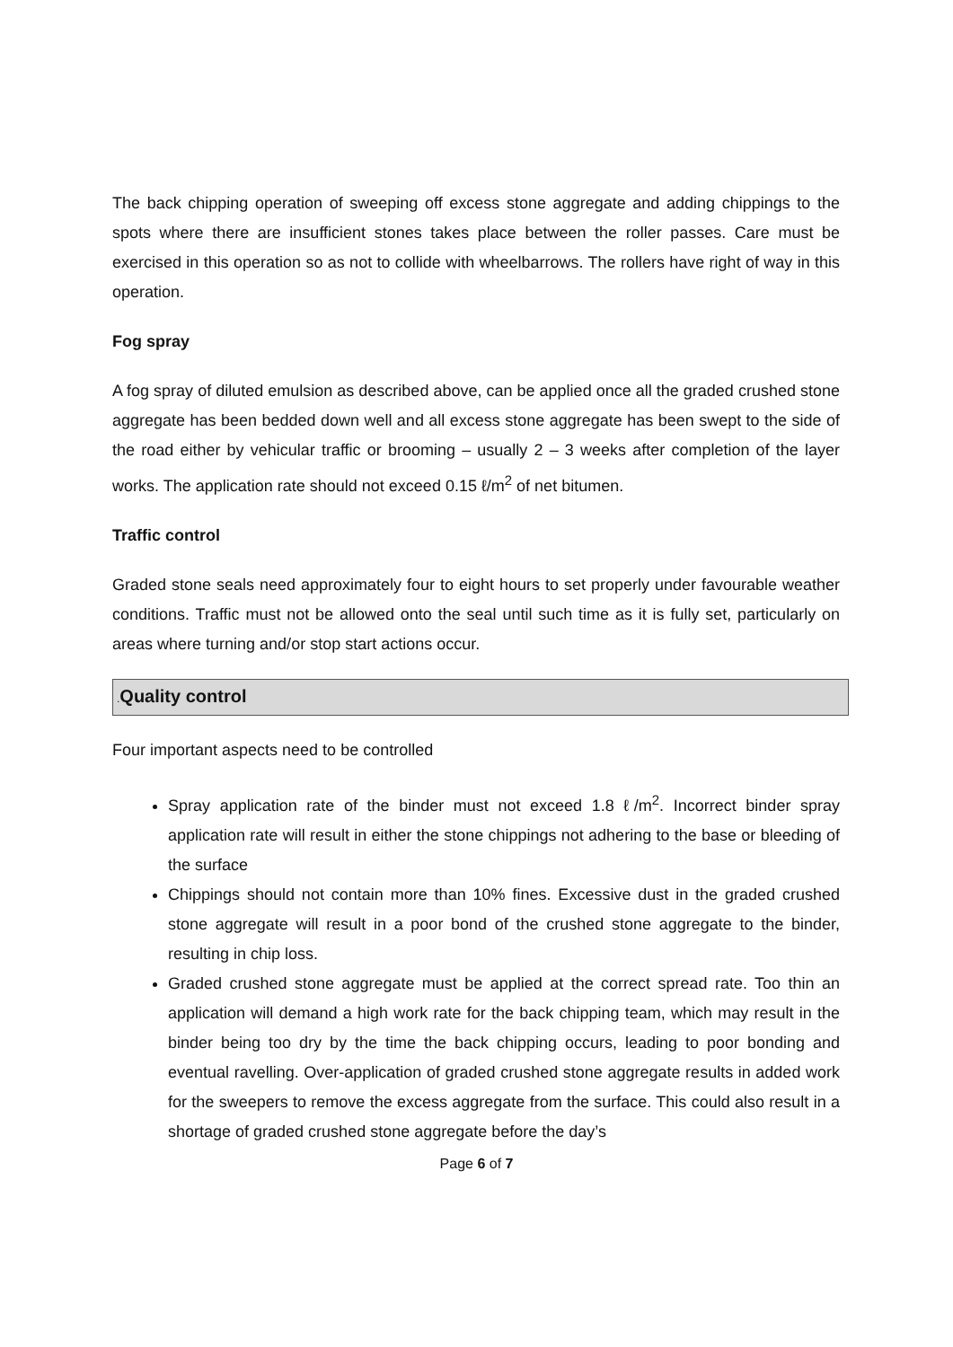The back chipping operation of sweeping off excess stone aggregate and adding chippings to the spots where there are insufficient stones takes place between the roller passes. Care must be exercised in this operation so as not to collide with wheelbarrows. The rollers have right of way in this operation.
Fog spray
A fog spray of diluted emulsion as described above, can be applied once all the graded crushed stone aggregate has been bedded down well and all excess stone aggregate has been swept to the side of the road either by vehicular traffic or brooming – usually 2 – 3 weeks after completion of the layer works. The application rate should not exceed 0.15 ℓ/m<sup>2</sup> of net bitumen.
Traffic control
Graded stone seals need approximately four to eight hours to set properly under favourable weather conditions. Traffic must not be allowed onto the seal until such time as it is fully set, particularly on areas where turning and/or stop start actions occur.
. Quality control
Four important aspects need to be controlled
Spray application rate of the binder must not exceed 1.8 ℓ/m<sup>2</sup>. Incorrect binder spray application rate will result in either the stone chippings not adhering to the base or bleeding of the surface
Chippings should not contain more than 10% fines. Excessive dust in the graded crushed stone aggregate will result in a poor bond of the crushed stone aggregate to the binder, resulting in chip loss.
Graded crushed stone aggregate must be applied at the correct spread rate. Too thin an application will demand a high work rate for the back chipping team, which may result in the binder being too dry by the time the back chipping occurs, leading to poor bonding and eventual ravelling. Over-application of graded crushed stone aggregate results in added work for the sweepers to remove the excess aggregate from the surface. This could also result in a shortage of graded crushed stone aggregate before the day’s
Page 6 of 7